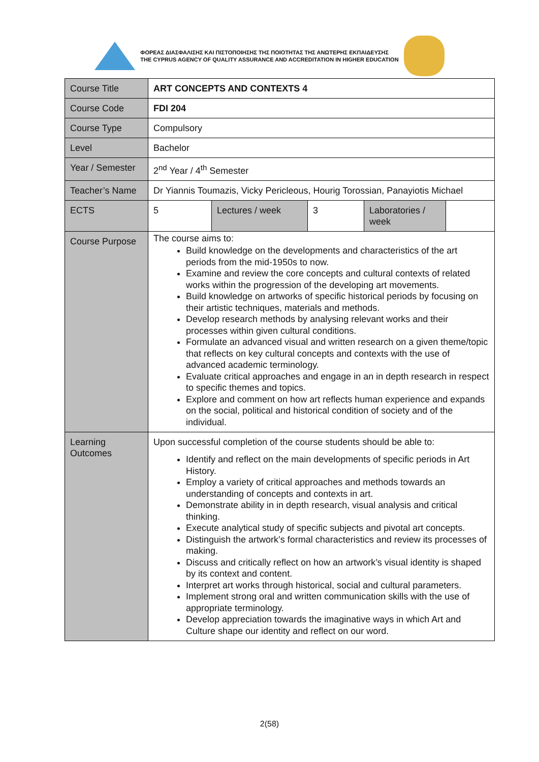ΦΟΡΕΑΣ ΔΙΑΣΦΑΛΙΣΗΣ ΚΑΙ ΠΙΣΤΟΠΟΙΗΣΗΣ ΤΗΣ ΠΟΙΟΤΗΤΑΣ ΤΗΣ ΑΝΩΤΕΡΗΣ ΕΚΠΑΙΔΕΥΣΗΣ
THE CYPRUS AGENCY OF QUALITY ASSURANCE AND ACCREDITATION IN HIGHER EDUCATION
| Course Title | ART CONCEPTS AND CONTEXTS 4 | | | | |
| Course Code | FDI 204 | | | | |
| Course Type | Compulsory | | | | |
| Level | Bachelor | | | | |
| Year / Semester | 2<sup>nd</sup> Year / 4<sup>th</sup> Semester | | | | |
| Teacher’s Name | Dr Yiannis Toumazis, Vicky Pericleous, Hourig Torossian, Panayiotis Michael | | | | |
| ECTS | 5 | Lectures / week | 3 | Laboratories / week | |
| Course Purpose | The course aims to: Build knowledge on the developments and characteristics of the art periods from the mid-1950s to now. Examine and review the core concepts and cultural contexts of related works within the progression of the developing art movements. Build knowledge on artworks of specific historical periods by focusing on their artistic techniques, materials and methods. Develop research methods by analysing relevant works and their processes within given cultural conditions. Formulate an advanced visual and written research on a given theme/topic that reflects on key cultural concepts and contexts with the use of advanced academic terminology. Evaluate critical approaches and engage in an in depth research in respect to specific themes and topics. Explore and comment on how art reflects human experience and expands on the social, political and historical condition of society and of the individual. | | | | |
| Learning Outcomes | Upon successful completion of the course students should be able to: Identify and reflect on the main developments of specific periods in Art History. Employ a variety of critical approaches and methods towards an understanding of concepts and contexts in art. Demonstrate ability in in depth research, visual analysis and critical thinking. Execute analytical study of specific subjects and pivotal art concepts. Distinguish the artwork’s formal characteristics and review its processes of making. Discuss and critically reflect on how an artwork’s visual identity is shaped by its context and content. Interpret art works through historical, social and cultural parameters. Implement strong oral and written communication skills with the use of appropriate terminology. Develop appreciation towards the imaginative ways in which Art and Culture shape our identity and reflect on our word. | | | | |
2(58)